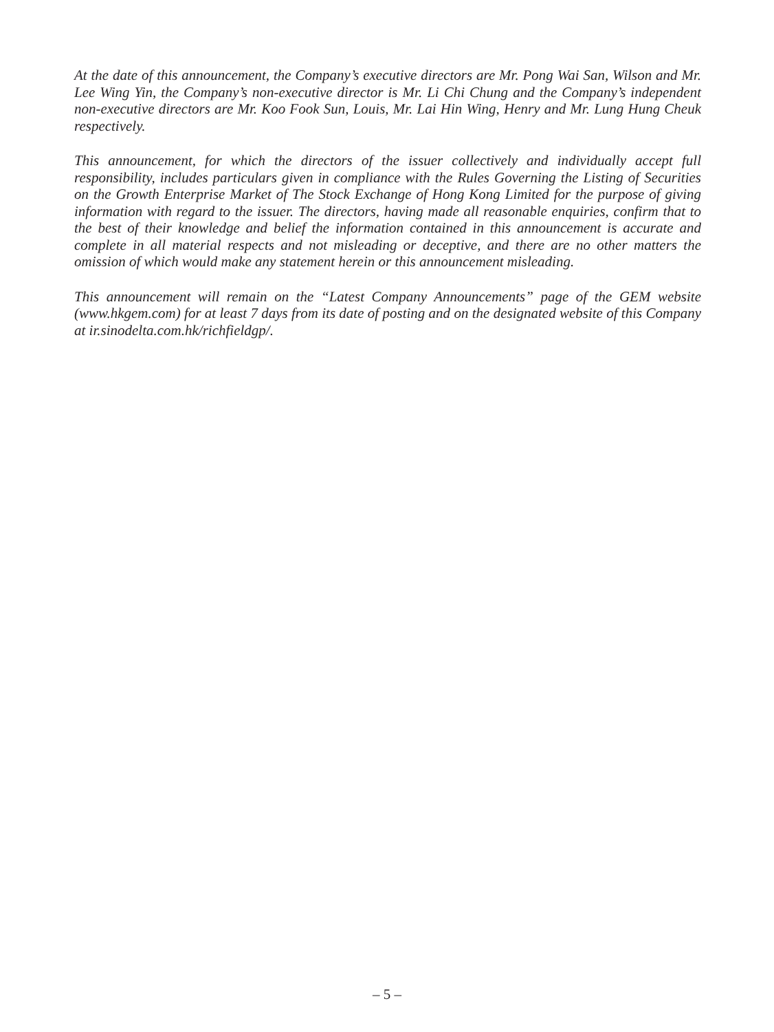At the date of this announcement, the Company’s executive directors are Mr. Pong Wai San, Wilson and Mr. Lee Wing Yin, the Company’s non-executive director is Mr. Li Chi Chung and the Company’s independent non-executive directors are Mr. Koo Fook Sun, Louis, Mr. Lai Hin Wing, Henry and Mr. Lung Hung Cheuk respectively.
This announcement, for which the directors of the issuer collectively and individually accept full responsibility, includes particulars given in compliance with the Rules Governing the Listing of Securities on the Growth Enterprise Market of The Stock Exchange of Hong Kong Limited for the purpose of giving information with regard to the issuer. The directors, having made all reasonable enquiries, confirm that to the best of their knowledge and belief the information contained in this announcement is accurate and complete in all material respects and not misleading or deceptive, and there are no other matters the omission of which would make any statement herein or this announcement misleading.
This announcement will remain on the “Latest Company Announcements” page of the GEM website (www.hkgem.com) for at least 7 days from its date of posting and on the designated website of this Company at ir.sinodelta.com.hk/richfieldgp/.
– 5 –